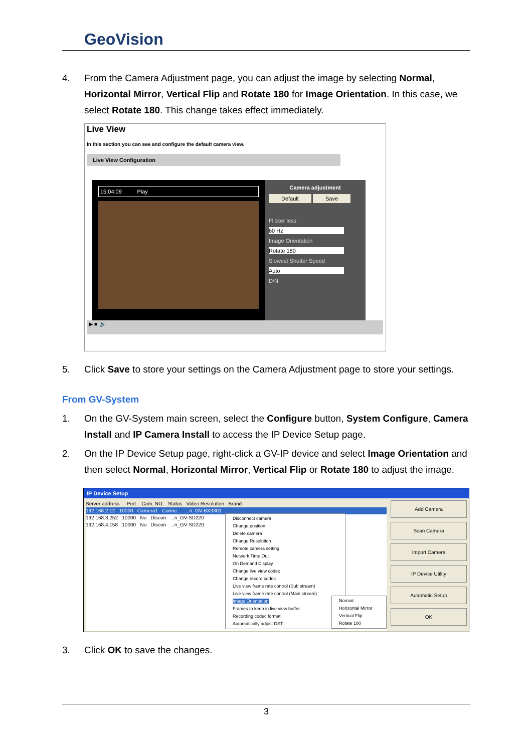GeoVision
4. From the Camera Adjustment page, you can adjust the image by selecting Normal, Horizontal Mirror, Vertical Flip and Rotate 180 for Image Orientation. In this case, we select Rotate 180. This change takes effect immediately.
Live View
In this section you can see and configure the default camera view.
Live View Configuration
15:04:09 Play
Camera adjustment
Default Save
Flicker less
60 Hz
Image Orientation
Rotate 180
Slowest Shutter Speed
Auto
D/N
▶ ■ 🔊
5. Click Save to store your settings on the Camera Adjustment page to store your settings.
From GV-System
1. On the GV-System main screen, select the Configure button, System Configure, Camera Install and IP Camera Install to access the IP Device Setup page.
2. On the IP Device Setup page, right-click a GV-IP device and select Image Orientation and then select Normal, Horizontal Mirror, Vertical Flip or Rotate 180 to adjust the image.
IP Device Setup
Server address Port Cam. NO. Status Video Resolution Brand
192.168.2.12 10000 Camera1 Conne... ...n_GV-BX3301
192.168.3.252 10000 No Discon ...n_GV-SD220
192.168.4.158 10000 No Discon ...n_GV-SD220
Disconnect camera
Change position
Delete camera
Change Resolution
Remote camera setting
Network Time Out
On Demand Display
Change live view codec
Change record codec
Live view frame rate control (Sub stream)
Live view frame rate control (Main stream)
Image Orientation
Frames to keep in live view buffer
Recording codec format
Automatically adjust DST
Normal
Horizontal Mirror
Vertical Flip
Rotate 180
Add Camera
Scan Camera
Import Camera
IP Device Utility
Automatic Setup
OK
3. Click OK to save the changes.
3